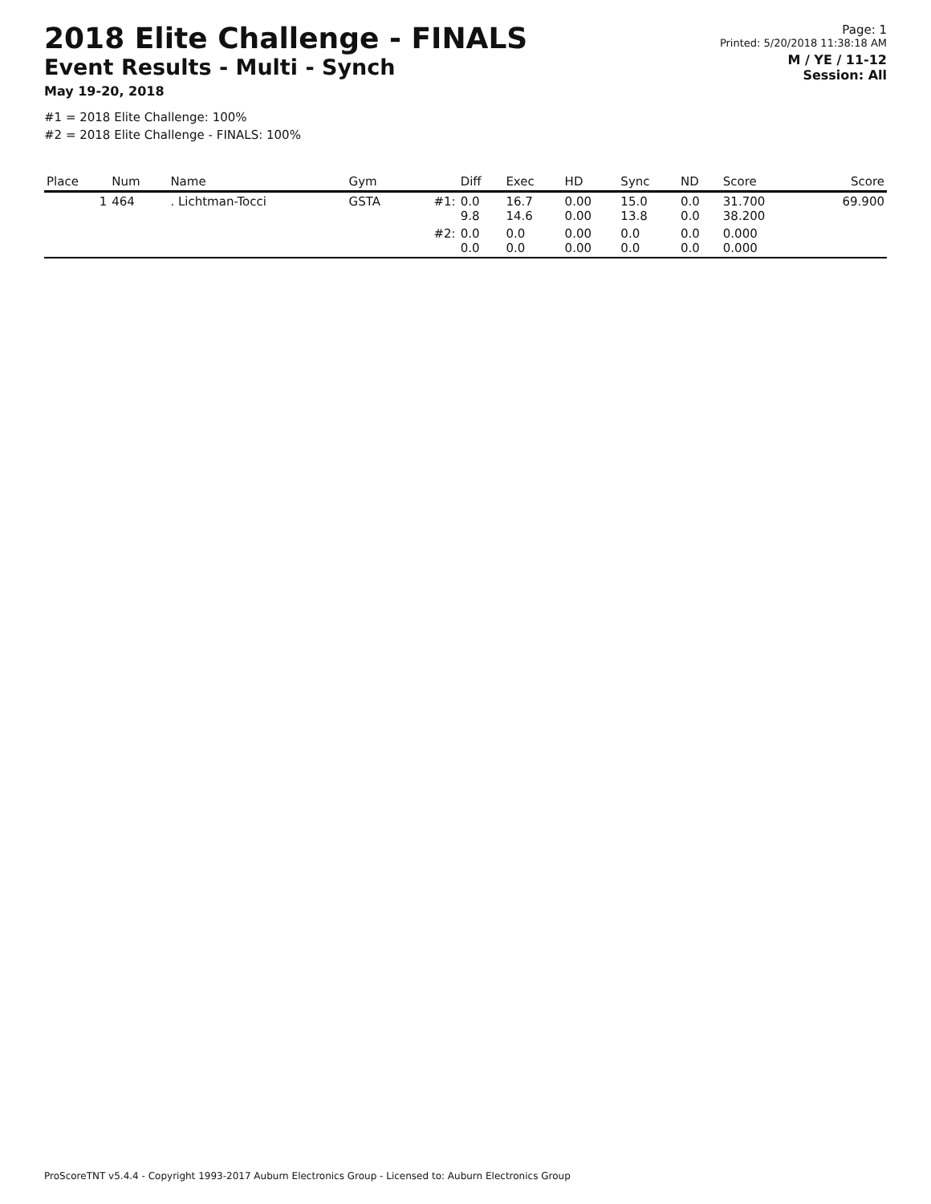2018 Elite Challenge - FINALS
Event Results - Multi - Synch
May 19-20, 2018
#1 = 2018 Elite Challenge: 100%
#2 = 2018 Elite Challenge - FINALS: 100%
Page: 1
Printed: 5/20/2018 11:38:18 AM
M / YE / 11-12
Session: All
| Place | Num | Name | Gym | | Diff | Exec | HD | Sync | ND | Score | Score |
| --- | --- | --- | --- | --- | --- | --- | --- | --- | --- | --- | --- |
| 1 | 464 | . Lichtman-Tocci | GSTA | #1: | 0.0 9.8 | 16.7 14.6 | 0.00 0.00 | 15.0 13.8 | 0.0 0.0 | 31.700 38.200 | 69.900 |
| | | | | #2: | 0.0 0.0 | 0.0 0.0 | 0.00 0.00 | 0.0 0.0 | 0.0 0.0 | 0.000 0.000 | |
ProScoreTNT v5.4.4 - Copyright 1993-2017 Auburn Electronics Group - Licensed to: Auburn Electronics Group